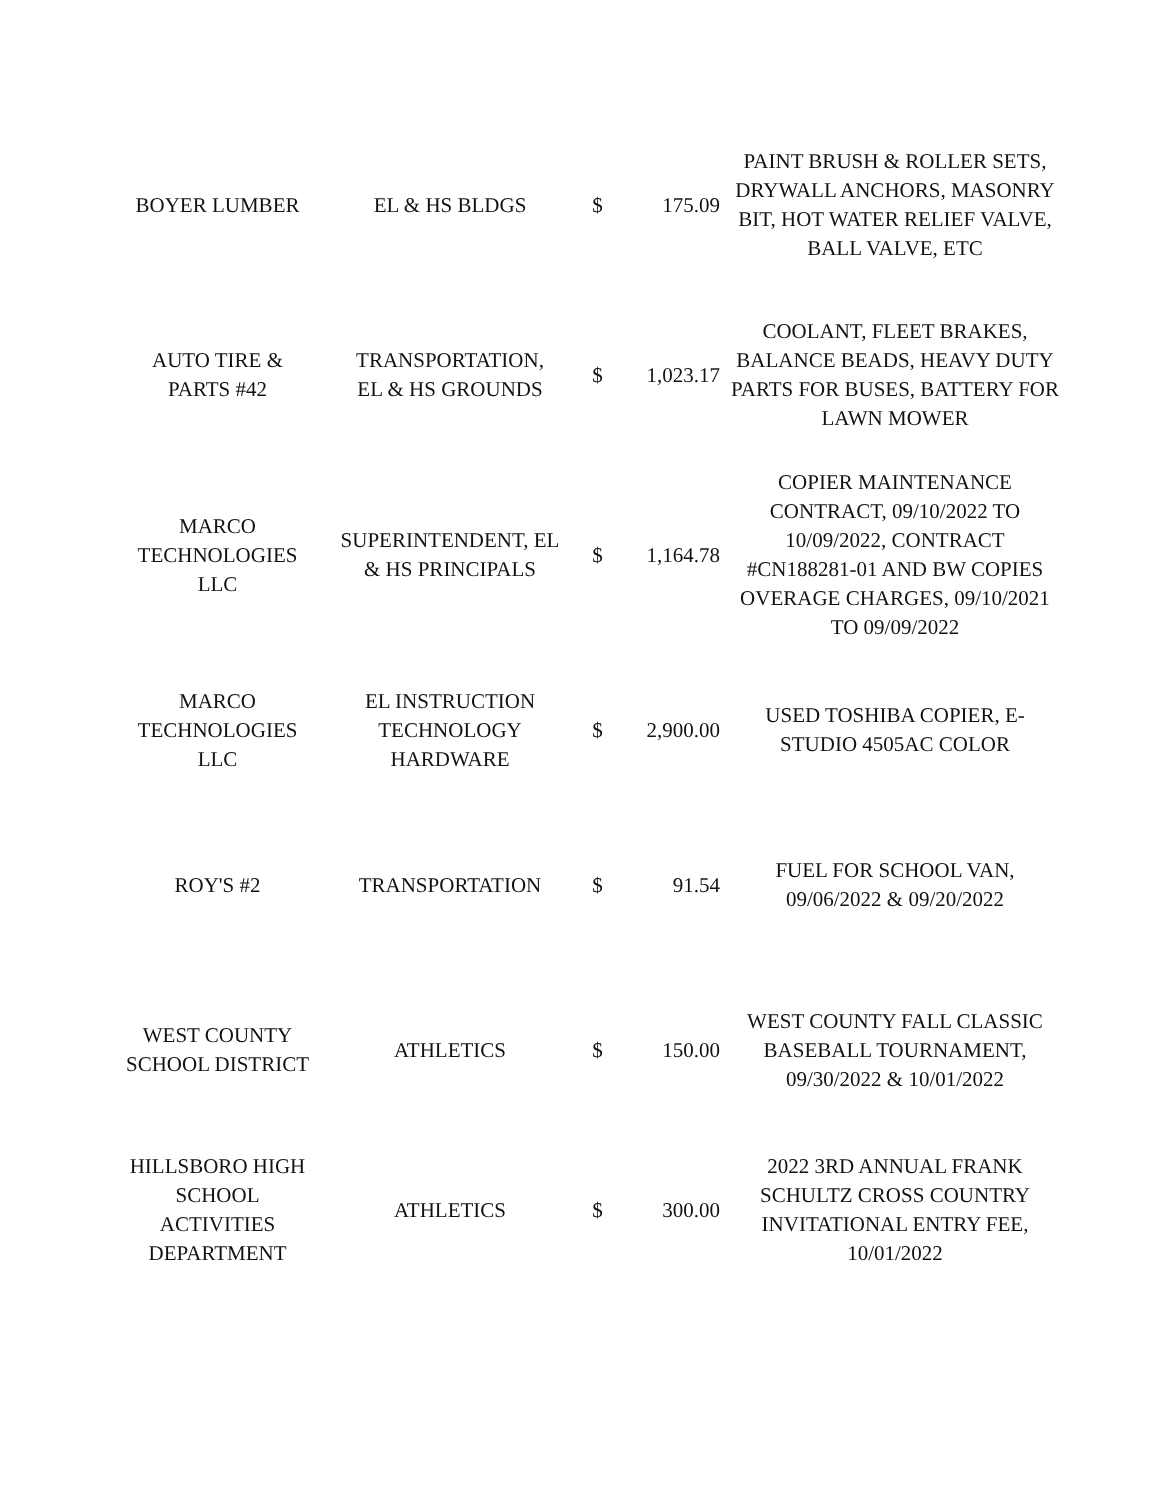| BOYER LUMBER | EL & HS BLDGS | $ | 175.09 | PAINT BRUSH & ROLLER SETS, DRYWALL ANCHORS, MASONRY BIT, HOT WATER RELIEF VALVE, BALL VALVE, ETC |
| AUTO TIRE & PARTS #42 | TRANSPORTATION, EL & HS GROUNDS | $ | 1,023.17 | COOLANT, FLEET BRAKES, BALANCE BEADS, HEAVY DUTY PARTS FOR BUSES, BATTERY FOR LAWN MOWER |
| MARCO TECHNOLOGIES LLC | SUPERINTENDENT, EL & HS PRINCIPALS | $ | 1,164.78 | COPIER MAINTENANCE CONTRACT, 09/10/2022 TO 10/09/2022, CONTRACT #CN188281-01 AND BW COPIES OVERAGE CHARGES, 09/10/2021 TO 09/09/2022 |
| MARCO TECHNOLOGIES LLC | EL INSTRUCTION TECHNOLOGY HARDWARE | $ | 2,900.00 | USED TOSHIBA COPIER, E-STUDIO 4505AC COLOR |
| ROY'S #2 | TRANSPORTATION | $ | 91.54 | FUEL FOR SCHOOL VAN, 09/06/2022 & 09/20/2022 |
| WEST COUNTY SCHOOL DISTRICT | ATHLETICS | $ | 150.00 | WEST COUNTY FALL CLASSIC BASEBALL TOURNAMENT, 09/30/2022 & 10/01/2022 |
| HILLSBORO HIGH SCHOOL ACTIVITIES DEPARTMENT | ATHLETICS | $ | 300.00 | 2022 3RD ANNUAL FRANK SCHULTZ CROSS COUNTRY INVITATIONAL ENTRY FEE, 10/01/2022 |